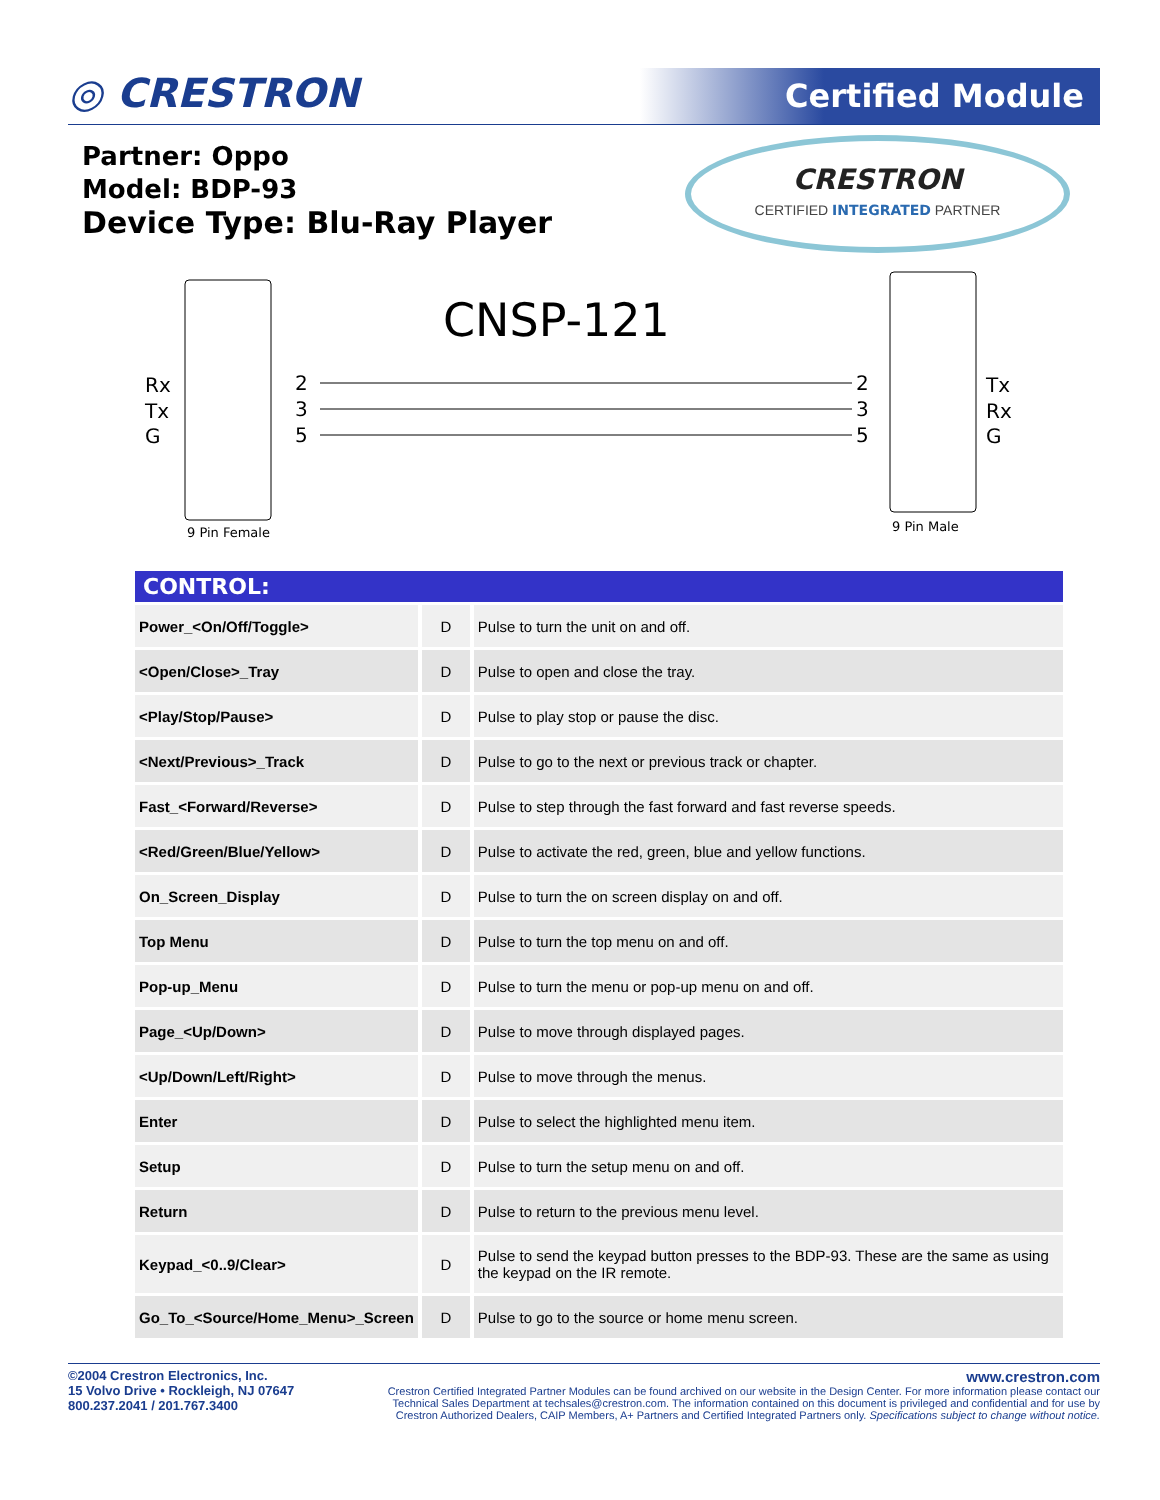◎ CRESTRON Certified Module
Partner: Oppo
Model: BDP-93
Device Type: Blu-Ray Player
CRESTRON
CERTIFIED INTEGRATED PARTNER
Rx
Tx
G
Tx
Rx
G
CNSP-121
2
3
5
2
3
5
9 Pin Female
9 Pin Male
| CONTROL: | | |
| --- | --- | --- |
| Power_<On/Off/Toggle> | D | Pulse to turn the unit on and off. |
| <Open/Close>_Tray | D | Pulse to open and close the tray. |
| <Play/Stop/Pause> | D | Pulse to play stop or pause the disc. |
| <Next/Previous>_Track | D | Pulse to go to the next or previous track or chapter. |
| Fast_<Forward/Reverse> | D | Pulse to step through the fast forward and fast reverse speeds. |
| <Red/Green/Blue/Yellow> | D | Pulse to activate the red, green, blue and yellow functions. |
| On_Screen_Display | D | Pulse to turn the on screen display on and off. |
| Top Menu | D | Pulse to turn the top menu on and off. |
| Pop-up_Menu | D | Pulse to turn the menu or pop-up menu on and off. |
| Page_<Up/Down> | D | Pulse to move through displayed pages. |
| <Up/Down/Left/Right> | D | Pulse to move through the menus. |
| Enter | D | Pulse to select the highlighted menu item. |
| Setup | D | Pulse to turn the setup menu on and off. |
| Return | D | Pulse to return to the previous menu level. |
| Keypad_<0..9/Clear> | D | Pulse to send the keypad button presses to the BDP-93. These are the same as using the keypad on the IR remote. |
| Go_To_<Source/Home_Menu>_Screen | D | Pulse to go to the source or home menu screen. |
©2004 Crestron Electronics, Inc.
15 Volvo Drive • Rockleigh, NJ 07647
800.237.2041 / 201.767.3400
www.crestron.com
Crestron Certified Integrated Partner Modules can be found archived on our website in the Design Center. For more information please contact our
Technical Sales Department at techsales@crestron.com. The information contained on this document is privileged and confidential and for use by
Crestron Authorized Dealers, CAIP Members, A+ Partners and Certified Integrated Partners only. Specifications subject to change without notice.